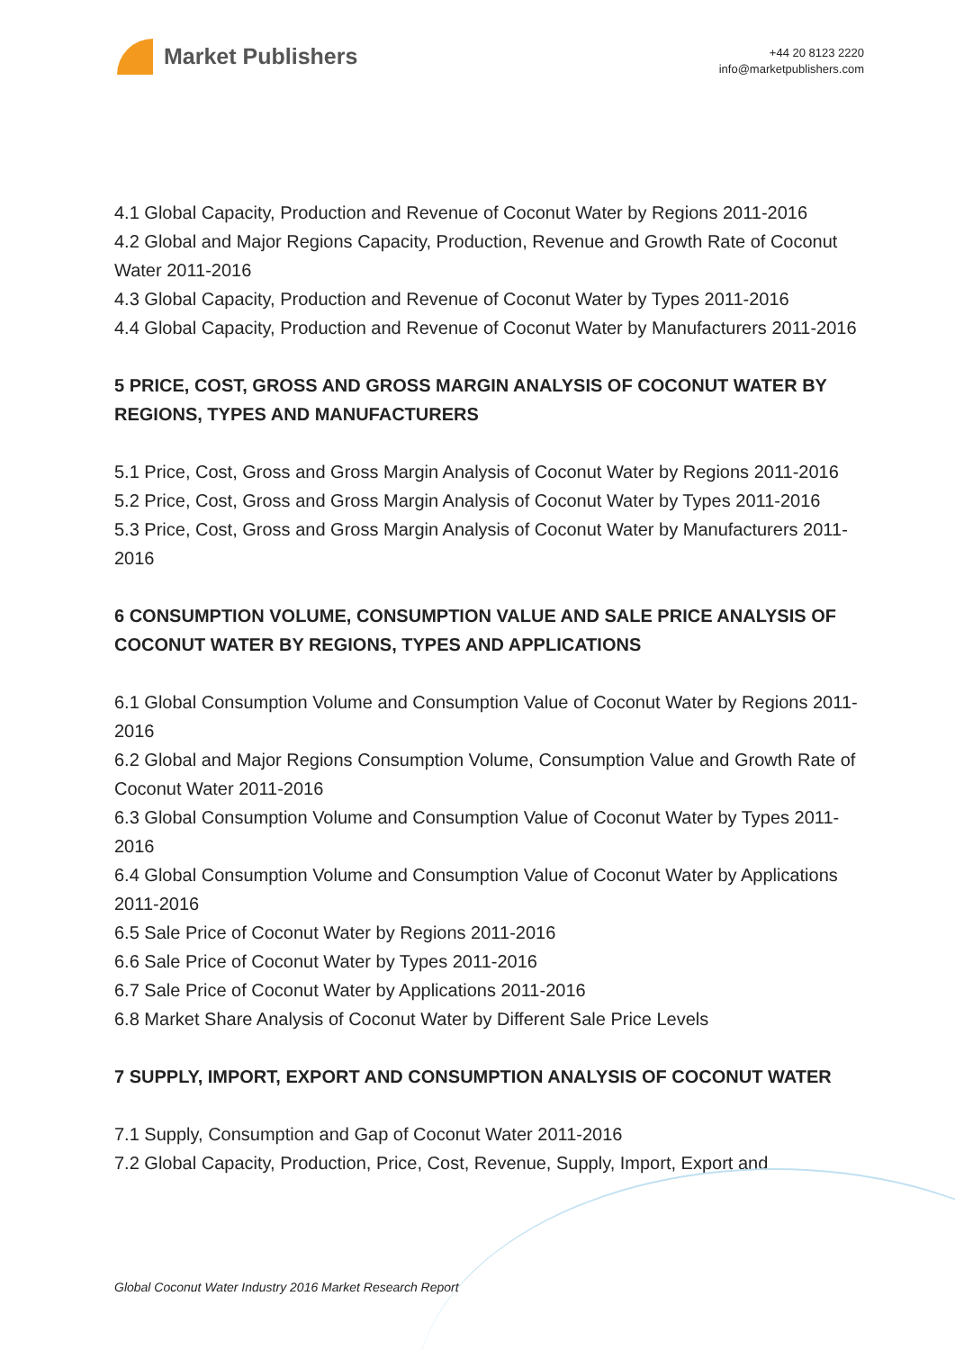Market Publishers
+44 20 8123 2220
info@marketpublishers.com
4.1 Global Capacity, Production and Revenue of Coconut Water by Regions 2011-2016
4.2 Global and Major Regions Capacity, Production, Revenue and Growth Rate of Coconut Water 2011-2016
4.3 Global Capacity, Production and Revenue of Coconut Water by Types 2011-2016
4.4 Global Capacity, Production and Revenue of Coconut Water by Manufacturers 2011-2016
5 PRICE, COST, GROSS AND GROSS MARGIN ANALYSIS OF COCONUT WATER BY REGIONS, TYPES AND MANUFACTURERS
5.1 Price, Cost, Gross and Gross Margin Analysis of Coconut Water by Regions 2011-2016
5.2 Price, Cost, Gross and Gross Margin Analysis of Coconut Water by Types 2011-2016
5.3 Price, Cost, Gross and Gross Margin Analysis of Coconut Water by Manufacturers 2011-2016
6 CONSUMPTION VOLUME, CONSUMPTION VALUE AND SALE PRICE ANALYSIS OF COCONUT WATER BY REGIONS, TYPES AND APPLICATIONS
6.1 Global Consumption Volume and Consumption Value of Coconut Water by Regions 2011-2016
6.2 Global and Major Regions Consumption Volume, Consumption Value and Growth Rate of Coconut Water 2011-2016
6.3 Global Consumption Volume and Consumption Value of Coconut Water by Types 2011-2016
6.4 Global Consumption Volume and Consumption Value of Coconut Water by Applications 2011-2016
6.5 Sale Price of Coconut Water by Regions 2011-2016
6.6 Sale Price of Coconut Water by Types 2011-2016
6.7 Sale Price of Coconut Water by Applications 2011-2016
6.8 Market Share Analysis of Coconut Water by Different Sale Price Levels
7 SUPPLY, IMPORT, EXPORT AND CONSUMPTION ANALYSIS OF COCONUT WATER
7.1 Supply, Consumption and Gap of Coconut Water 2011-2016
7.2 Global Capacity, Production, Price, Cost, Revenue, Supply, Import, Export and
Global Coconut Water Industry 2016 Market Research Report